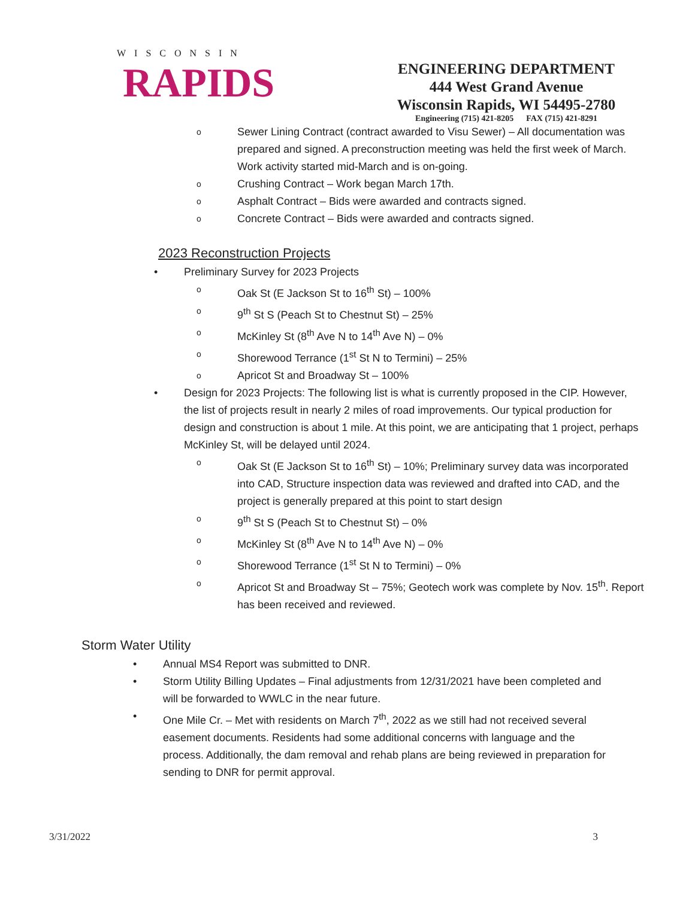WISCONSIN
RAPIDS
ENGINEERING DEPARTMENT
444 West Grand Avenue
Wisconsin Rapids, WI 54495-2780
Engineering (715) 421-8205 FAX (715) 421-8291
o
Sewer Lining Contract (contract awarded to Visu Sewer) – All documentation was prepared and signed. A preconstruction meeting was held the first week of March. Work activity started mid-March and is on-going.
o
Crushing Contract – Work began March 17th.
o
Asphalt Contract – Bids were awarded and contracts signed.
o
Concrete Contract – Bids were awarded and contracts signed.
2023 Reconstruction Projects
• Preliminary Survey for 2023 Projects
o
Oak St (E Jackson St to 16<sup>th</sup> St) – 100%
o
9<sup>th</sup> St S (Peach St to Chestnut St) – 25%
o
McKinley St (8<sup>th</sup> Ave N to 14<sup>th</sup> Ave N) – 0%
o
Shorewood Terrance (1<sup>st</sup> St N to Termini) – 25%
o
Apricot St and Broadway St – 100%
• Design for 2023 Projects: The following list is what is currently proposed in the CIP. However, the list of projects result in nearly 2 miles of road improvements. Our typical production for design and construction is about 1 mile. At this point, we are anticipating that 1 project, perhaps McKinley St, will be delayed until 2024.
o
Oak St (E Jackson St to 16<sup>th</sup> St) – 10%; Preliminary survey data was incorporated into CAD, Structure inspection data was reviewed and drafted into CAD, and the project is generally prepared at this point to start design
o
9<sup>th</sup> St S (Peach St to Chestnut St) – 0%
o
McKinley St (8<sup>th</sup> Ave N to 14<sup>th</sup> Ave N) – 0%
o
Shorewood Terrance (1<sup>st</sup> St N to Termini) – 0%
o
Apricot St and Broadway St – 75%; Geotech work was complete by Nov. 15<sup>th</sup>. Report has been received and reviewed.
Storm Water Utility
• Annual MS4 Report was submitted to DNR.
• Storm Utility Billing Updates – Final adjustments from 12/31/2021 have been completed and will be forwarded to WWLC in the near future.
• One Mile Cr. – Met with residents on March 7<sup>th</sup>, 2022 as we still had not received several easement documents. Residents had some additional concerns with language and the process. Additionally, the dam removal and rehab plans are being reviewed in preparation for sending to DNR for permit approval.
3/31/2022 3